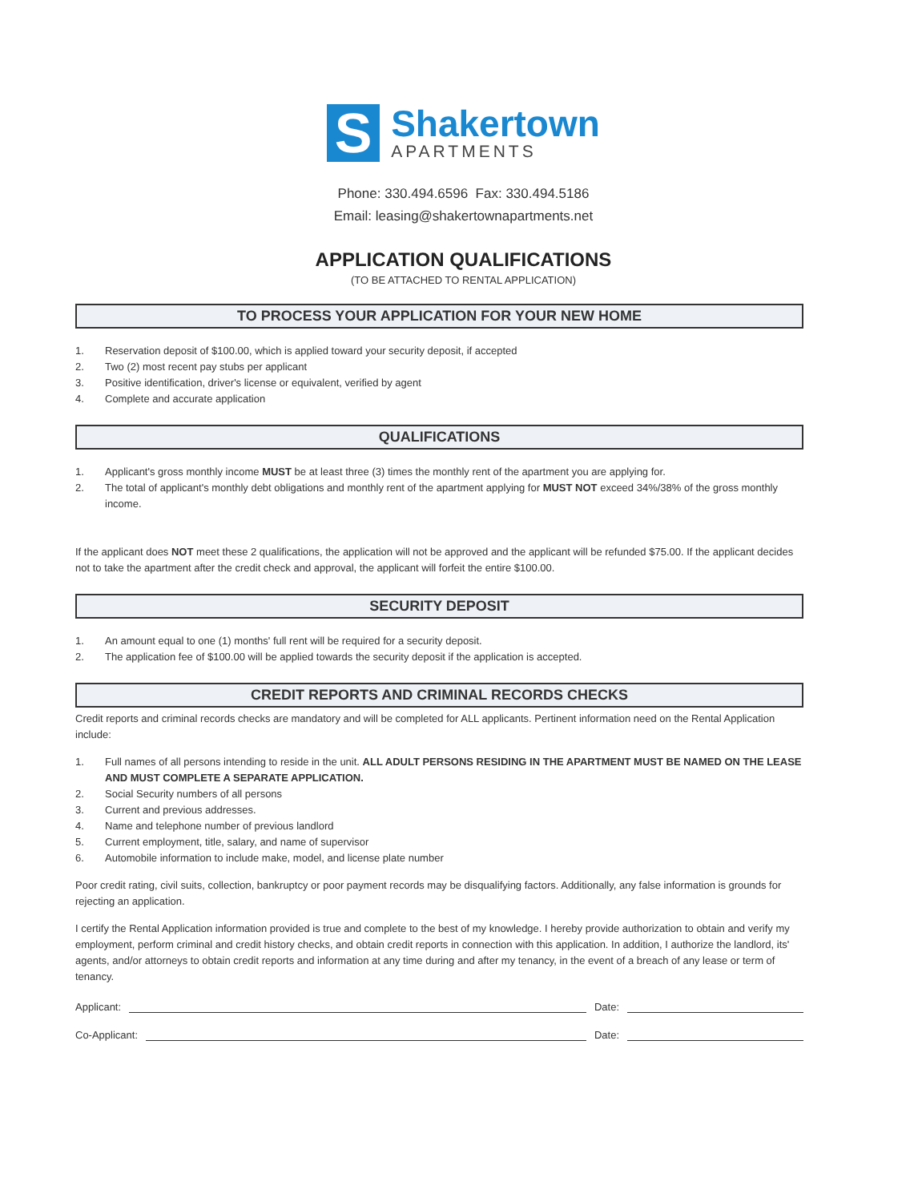S
Shakertown
APARTMENTS
Phone: 330.494.6596 Fax: 330.494.5186
Email: leasing@shakertownapartments.net
APPLICATION QUALIFICATIONS
(TO BE ATTACHED TO RENTAL APPLICATION)
TO PROCESS YOUR APPLICATION FOR YOUR NEW HOME
1. Reservation deposit of $100.00, which is applied toward your security deposit, if accepted
2. Two (2) most recent pay stubs per applicant
3. Positive identification, driver's license or equivalent, verified by agent
4. Complete and accurate application
QUALIFICATIONS
1. Applicant's gross monthly income MUST be at least three (3) times the monthly rent of the apartment you are applying for.
2. The total of applicant's monthly debt obligations and monthly rent of the apartment applying for MUST NOT exceed 34%/38% of the gross monthly income.
If the applicant does NOT meet these 2 qualifications, the application will not be approved and the applicant will be refunded $75.00. If the applicant decides not to take the apartment after the credit check and approval, the applicant will forfeit the entire $100.00.
SECURITY DEPOSIT
1. An amount equal to one (1) months' full rent will be required for a security deposit.
2. The application fee of $100.00 will be applied towards the security deposit if the application is accepted.
CREDIT REPORTS AND CRIMINAL RECORDS CHECKS
Credit reports and criminal records checks are mandatory and will be completed for ALL applicants. Pertinent information need on the Rental Application include:
1. Full names of all persons intending to reside in the unit. ALL ADULT PERSONS RESIDING IN THE APARTMENT MUST BE NAMED ON THE LEASE AND MUST COMPLETE A SEPARATE APPLICATION.
2. Social Security numbers of all persons
3. Current and previous addresses.
4. Name and telephone number of previous landlord
5. Current employment, title, salary, and name of supervisor
6. Automobile information to include make, model, and license plate number
Poor credit rating, civil suits, collection, bankruptcy or poor payment records may be disqualifying factors. Additionally, any false information is grounds for rejecting an application.
I certify the Rental Application information provided is true and complete to the best of my knowledge. I hereby provide authorization to obtain and verify my employment, perform criminal and credit history checks, and obtain credit reports in connection with this application. In addition, I authorize the landlord, its' agents, and/or attorneys to obtain credit reports and information at any time during and after my tenancy, in the event of a breach of any lease or term of tenancy.
Applicant: Date:
Co-Applicant: Date: